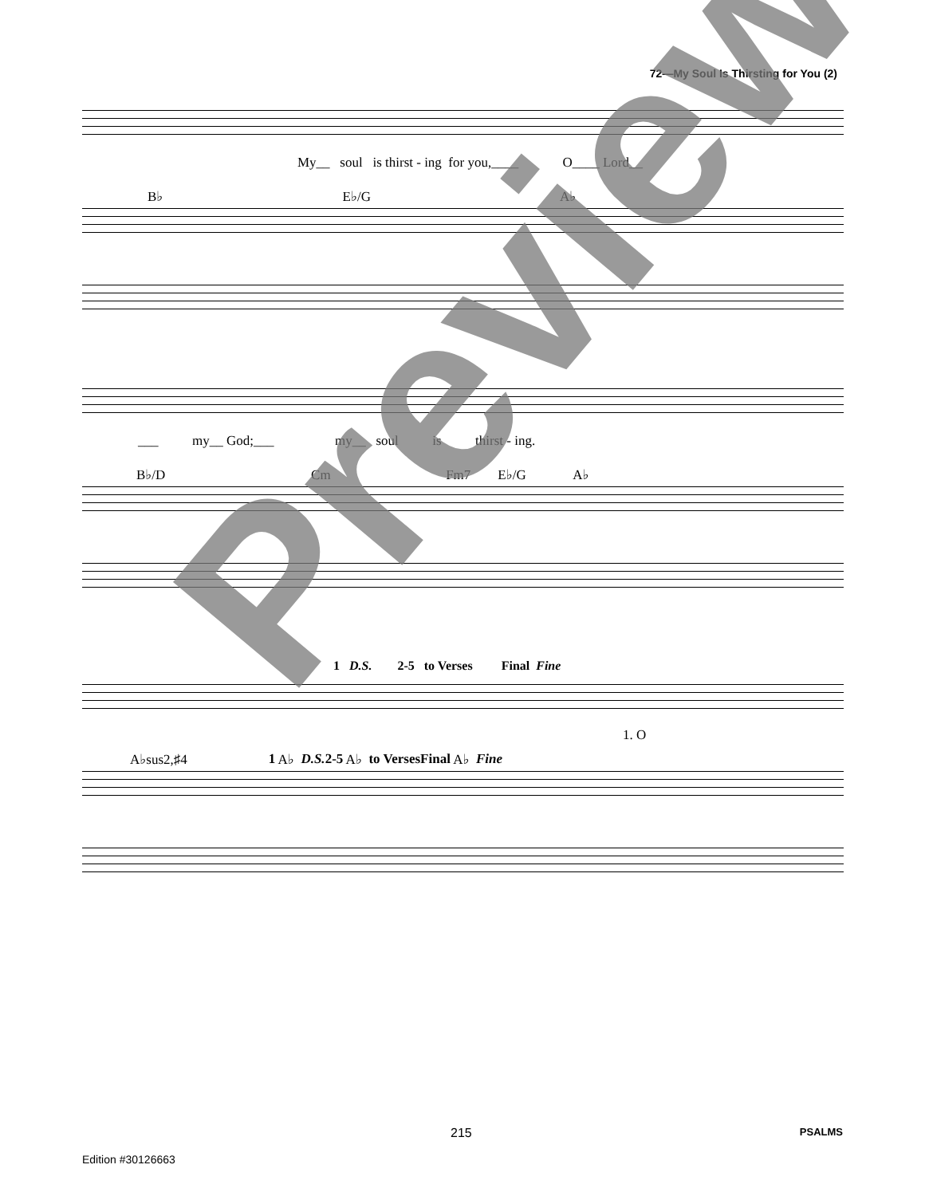72—My Soul Is Thirsting for You (2)
My__ soul is thirst - ing for you,____ O____ Lord__
B♭ E♭/G A♭
___ my__ God;___ my__ soul is thirst - ing.
B♭/D Cm Fm7 E♭/G A♭
1 D.S. 2-5 to Verses Final Fine
1. O
A♭sus2,♯4 1 A♭ D.S. 2-5 A♭ to Verses Final A♭ Fine
Preview
215 PSALMS
Edition #30126663